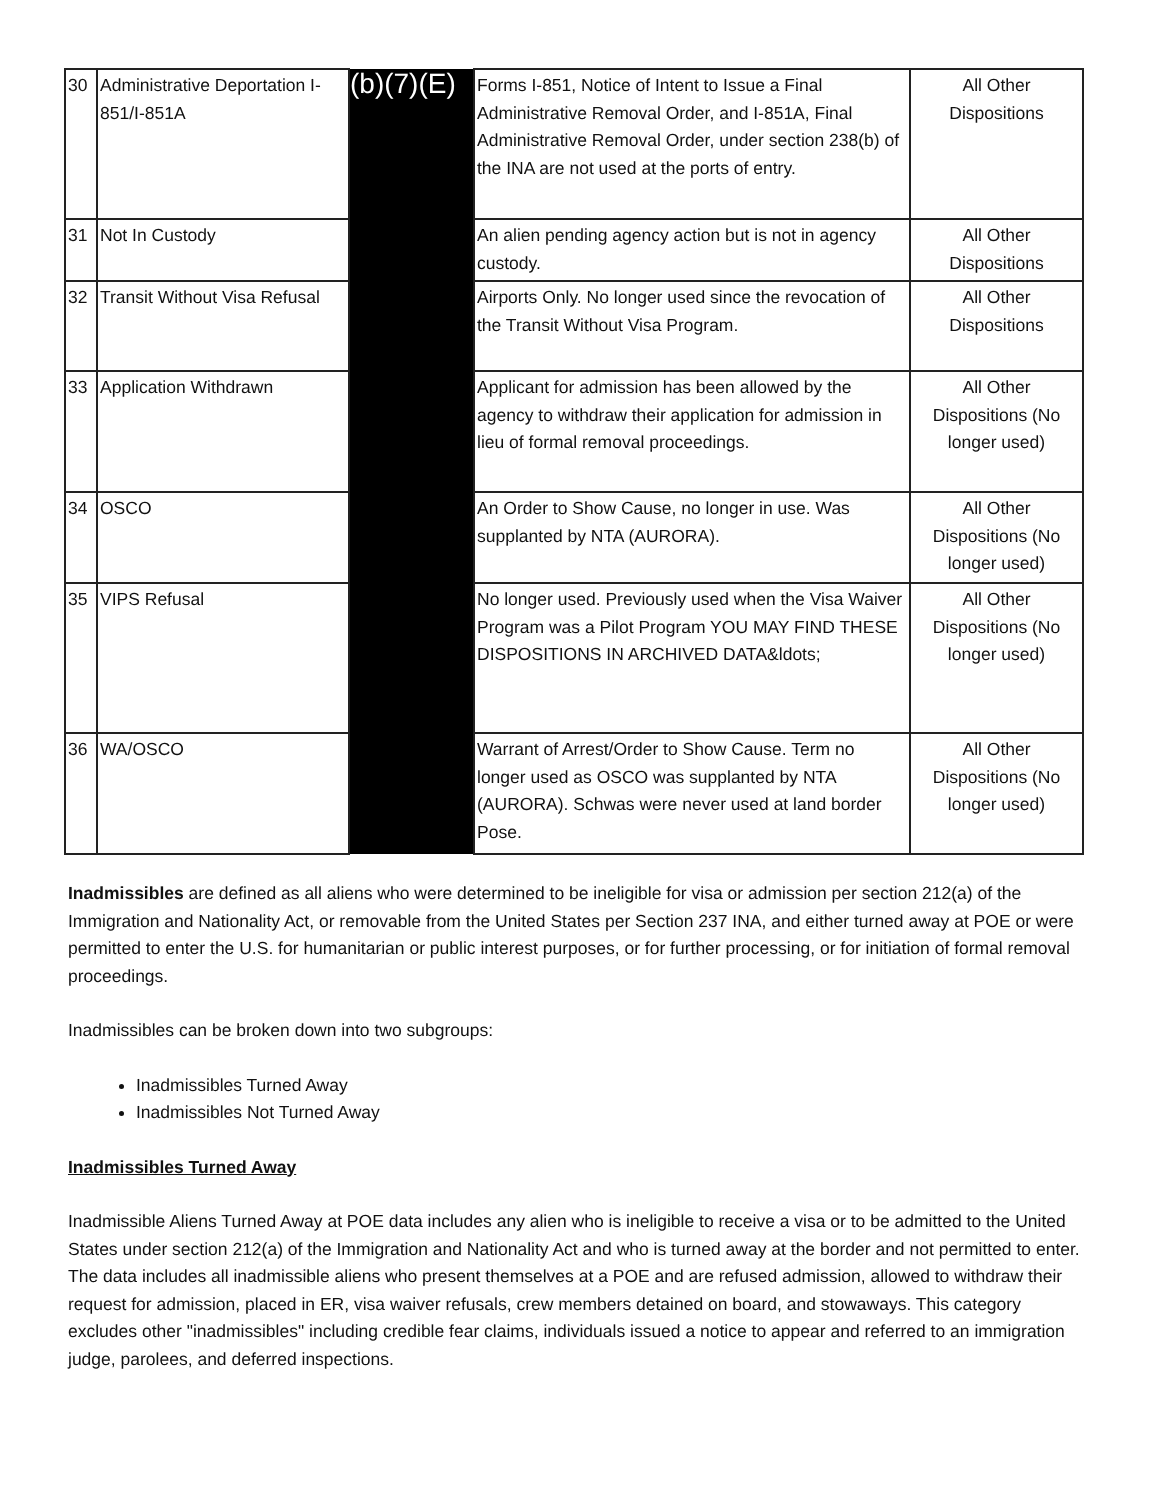| 30 | Administrative Deportation I-851/I-851A | (b)(7)(E) | Forms I-851, Notice of Intent to Issue a Final Administrative Removal Order, and I-851A, Final Administrative Removal Order, under section 238(b) of the INA are not used at the ports of entry. | All Other Dispositions |
| 31 | Not In Custody | | An alien pending agency action but is not in agency custody. | All Other Dispositions |
| 32 | Transit Without Visa Refusal | | Airports Only. No longer used since the revocation of the Transit Without Visa Program. | All Other Dispositions |
| 33 | Application Withdrawn | | Applicant for admission has been allowed by the agency to withdraw their application for admission in lieu of formal removal proceedings. | All Other Dispositions (No longer used) |
| 34 | OSCO | | An Order to Show Cause, no longer in use. Was supplanted by NTA (AURORA). | All Other Dispositions (No longer used) |
| 35 | VIPS Refusal | | No longer used. Previously used when the Visa Waiver Program was a Pilot Program YOU MAY FIND THESE DISPOSITIONS IN ARCHIVED DATA&ldots; | All Other Dispositions (No longer used) |
| 36 | WA/OSCO | | Warrant of Arrest/Order to Show Cause. Term no longer used as OSCO was supplanted by NTA (AURORA). Schwas were never used at land border Pose. | All Other Dispositions (No longer used) |
Inadmissibles are defined as all aliens who were determined to be ineligible for visa or admission per section 212(a) of the Immigration and Nationality Act, or removable from the United States per Section 237 INA, and either turned away at POE or were permitted to enter the U.S. for humanitarian or public interest purposes, or for further processing, or for initiation of formal removal proceedings.
Inadmissibles can be broken down into two subgroups:
Inadmissibles Turned Away
Inadmissibles Not Turned Away
Inadmissibles Turned Away
Inadmissible Aliens Turned Away at POE data includes any alien who is ineligible to receive a visa or to be admitted to the United States under section 212(a) of the Immigration and Nationality Act and who is turned away at the border and not permitted to enter. The data includes all inadmissible aliens who present themselves at a POE and are refused admission, allowed to withdraw their request for admission, placed in ER, visa waiver refusals, crew members detained on board, and stowaways. This category excludes other "inadmissibles" including credible fear claims, individuals issued a notice to appear and referred to an immigration judge, parolees, and deferred inspections.